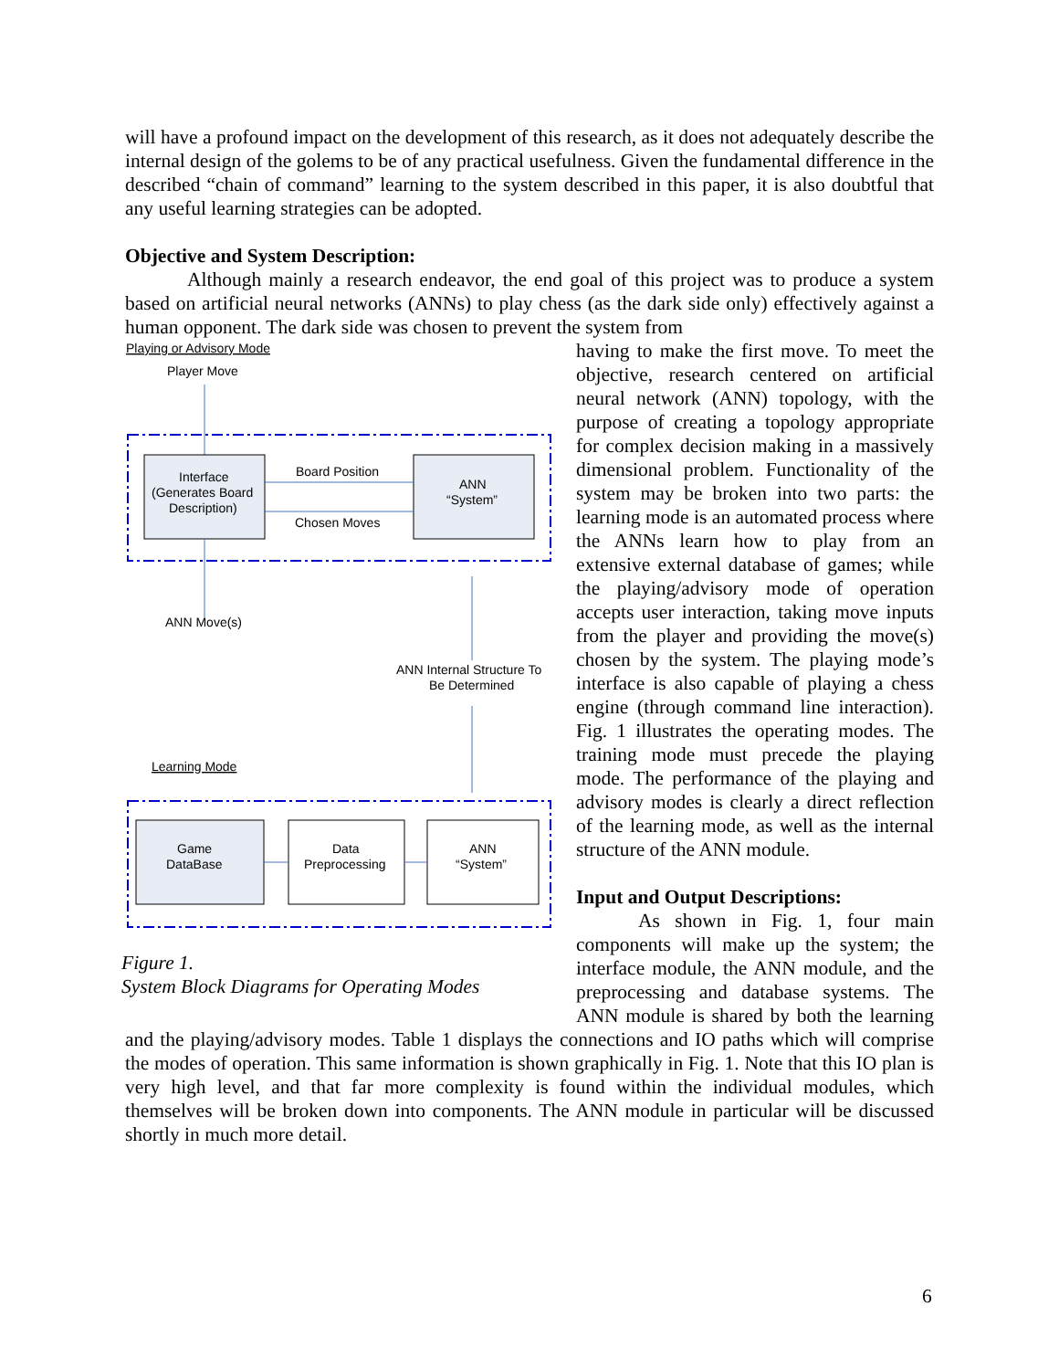will have a profound impact on the development of this research, as it does not adequately describe the internal design of the golems to be of any practical usefulness. Given the fundamental difference in the described “chain of command” learning to the system described in this paper, it is also doubtful that any useful learning strategies can be adopted.
Objective and System Description:
Although mainly a research endeavor, the end goal of this project was to produce a system based on artificial neural networks (ANNs) to play chess (as the dark side only) effectively against a human opponent. The dark side was chosen to prevent the system from
Playing or Advisory Mode
Player Move
Interface
(Generates Board
Description)
ANN
“System”
Board Position
Chosen Moves
ANN Move(s)
ANN Internal Structure To
Be Determined
Learning Mode
Game
DataBase
Data
Preprocessing
ANN
“System”
Figure 1.
System Block Diagrams for Operating Modes
having to make the first move. To meet the objective, research centered on artificial neural network (ANN) topology, with the purpose of creating a topology appropriate for complex decision making in a massively dimensional problem. Functionality of the system may be broken into two parts: the learning mode is an automated process where the ANNs learn how to play from an extensive external database of games; while the playing/advisory mode of operation accepts user interaction, taking move inputs from the player and providing the move(s) chosen by the system. The playing mode’s interface is also capable of playing a chess engine (through command line interaction). Fig. 1 illustrates the operating modes. The training mode must precede the playing mode. The performance of the playing and advisory modes is clearly a direct reflection of the learning mode, as well as the internal structure of the ANN module.
Input and Output Descriptions:
As shown in Fig. 1, four main components will make up the system; the interface module, the ANN module, and the preprocessing and database systems. The ANN module is shared by both the learning and the playing/advisory modes. Table 1 displays the connections and IO paths which will comprise the modes of operation. This same information is shown graphically in Fig. 1. Note that this IO plan is very high level, and that far more complexity is found within the individual modules, which themselves will be broken down into components. The ANN module in particular will be discussed shortly in much more detail.
6